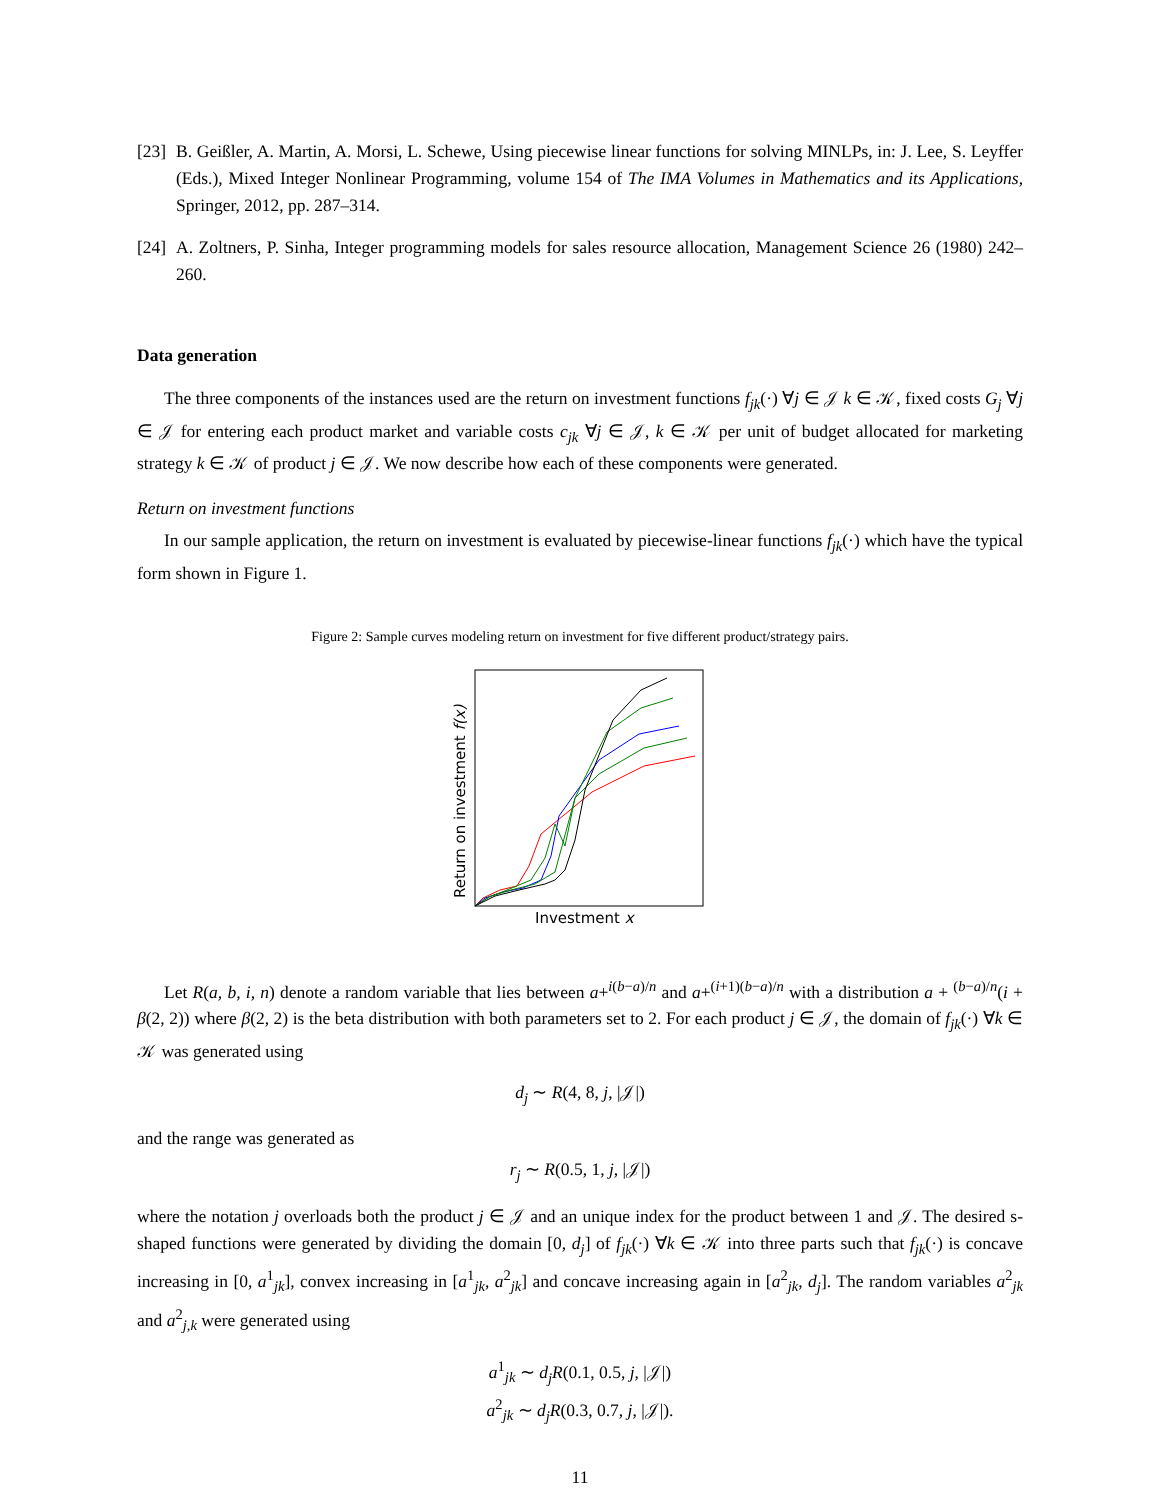[23] B. Geißler, A. Martin, A. Morsi, L. Schewe, Using piecewise linear functions for solving MINLPs, in: J. Lee, S. Leyffer (Eds.), Mixed Integer Nonlinear Programming, volume 154 of The IMA Volumes in Mathematics and its Applications, Springer, 2012, pp. 287–314.
[24] A. Zoltners, P. Sinha, Integer programming models for sales resource allocation, Management Science 26 (1980) 242–260.
Data generation
The three components of the instances used are the return on investment functions f<sub>jk</sub>(·) ∀j ∈ 𝒥 k ∈ 𝒦, fixed costs G<sub>j</sub> ∀j ∈ 𝒥 for entering each product market and variable costs c<sub>jk</sub> ∀j ∈ 𝒥, k ∈ 𝒦 per unit of budget allocated for marketing strategy k ∈ 𝒦 of product j ∈ 𝒥. We now describe how each of these components were generated.
Return on investment functions
In our sample application, the return on investment is evaluated by piecewise-linear functions f<sub>jk</sub>(·) which have the typical form shown in Figure 1.
Figure 2: Sample curves modeling return on investment for five different product/strategy pairs.
Return on investment f(x)
Investment x
Let R(a, b, i, n) denote a random variable that lies between a+<sup>i(b−a)/n</sup> and a+<sup>(i+1)(b−a)/n</sup> with a distribution a + <sup>(b−a)/n</sup>(i + β(2, 2)) where β(2, 2) is the beta distribution with both parameters set to 2. For each product j ∈ 𝒥, the domain of f<sub>jk</sub>(·) ∀k ∈ 𝒦 was generated using
d<sub>j</sub> ∼ R(4, 8, j, |𝒥|)
and the range was generated as
r<sub>j</sub> ∼ R(0.5, 1, j, |𝒥|)
where the notation j overloads both the product j ∈ 𝒥 and an unique index for the product between 1 and 𝒥. The desired s-shaped functions were generated by dividing the domain [0, d<sub>j</sub>] of f<sub>jk</sub>(·) ∀k ∈ 𝒦 into three parts such that f<sub>jk</sub>(·) is concave increasing in [0, a<sup>1</sup><sub>jk</sub>], convex increasing in [a<sup>1</sup><sub>jk</sub>, a<sup>2</sup><sub>jk</sub>] and concave increasing again in [a<sup>2</sup><sub>jk</sub>, d<sub>j</sub>]. The random variables a<sup>2</sup><sub>jk</sub> and a<sup>2</sup><sub>j,k</sub> were generated using
a<sup>1</sup><sub>jk</sub> ∼ d<sub>j</sub>R(0.1, 0.5, j, |𝒥|)
a<sup>2</sup><sub>jk</sub> ∼ d<sub>j</sub>R(0.3, 0.7, j, |𝒥|).
11